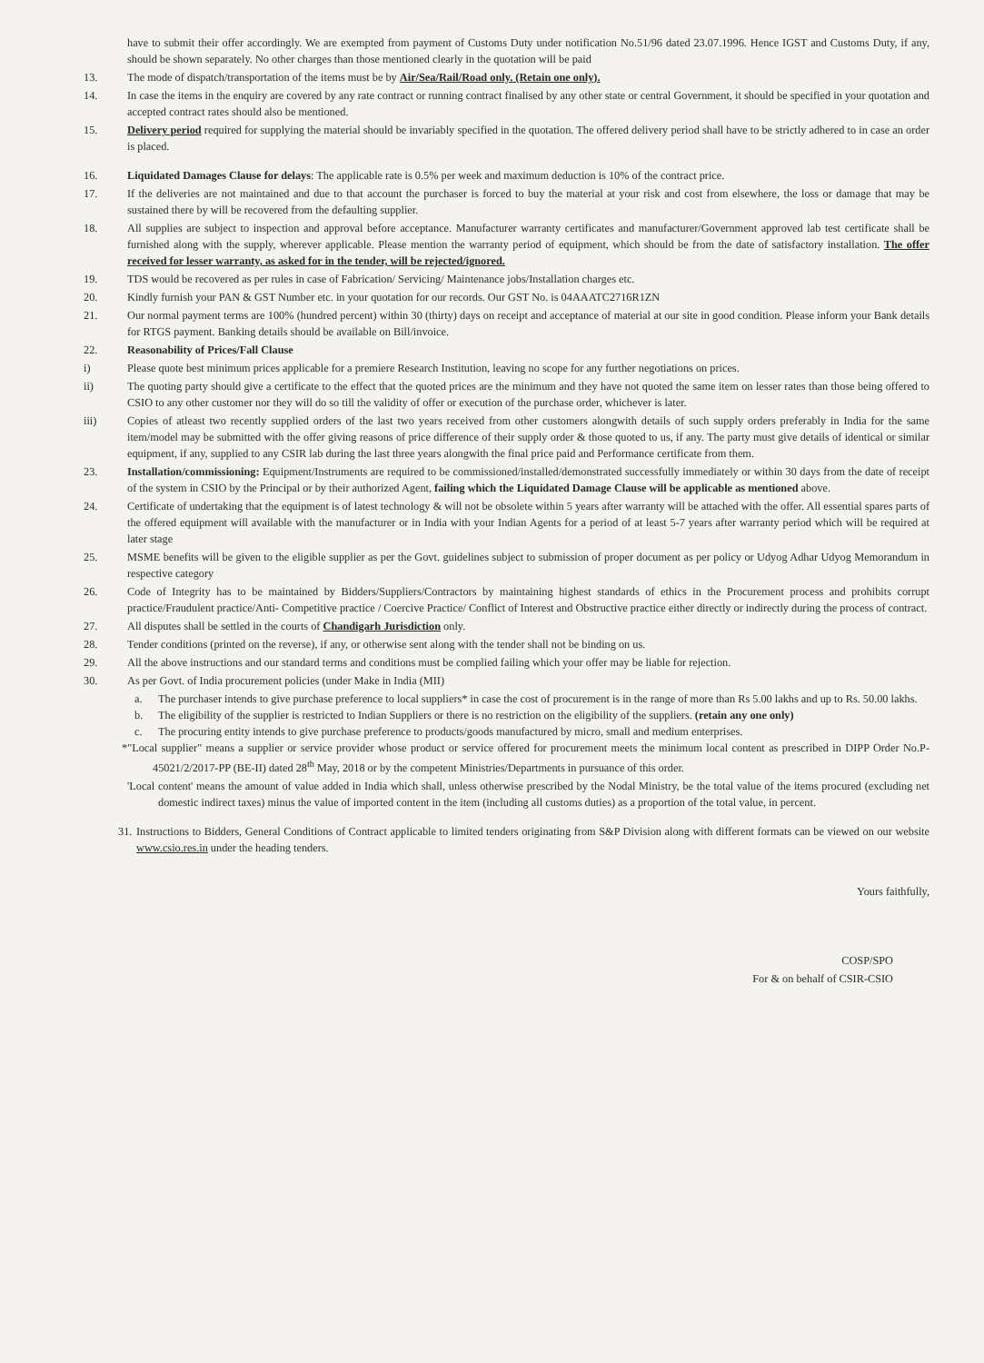have to submit their offer accordingly. We are exempted from payment of Customs Duty under notification No.51/96 dated 23.07.1996. Hence IGST and Customs Duty, if any, should be shown separately. No other charges than those mentioned clearly in the quotation will be paid
13. The mode of dispatch/transportation of the items must be by Air/Sea/Rail/Road only. (Retain one only).
14. In case the items in the enquiry are covered by any rate contract or running contract finalised by any other state or central Government, it should be specified in your quotation and accepted contract rates should also be mentioned.
15. Delivery period required for supplying the material should be invariably specified in the quotation. The offered delivery period shall have to be strictly adhered to in case an order is placed.
16. Liquidated Damages Clause for delays: The applicable rate is 0.5% per week and maximum deduction is 10% of the contract price.
17. If the deliveries are not maintained and due to that account the purchaser is forced to buy the material at your risk and cost from elsewhere, the loss or damage that may be sustained there by will be recovered from the defaulting supplier.
18. All supplies are subject to inspection and approval before acceptance. Manufacturer warranty certificates and manufacturer/Government approved lab test certificate shall be furnished along with the supply, wherever applicable. Please mention the warranty period of equipment, which should be from the date of satisfactory installation. The offer received for lesser warranty, as asked for in the tender, will be rejected/ignored.
19. TDS would be recovered as per rules in case of Fabrication/ Servicing/ Maintenance jobs/Installation charges etc.
20. Kindly furnish your PAN & GST Number etc. in your quotation for our records. Our GST No. is 04AAATC2716R1ZN
21. Our normal payment terms are 100% (hundred percent) within 30 (thirty) days on receipt and acceptance of material at our site in good condition. Please inform your Bank details for RTGS payment. Banking details should be available on Bill/invoice.
22. Reasonability of Prices/Fall Clause
i) Please quote best minimum prices applicable for a premiere Research Institution, leaving no scope for any further negotiations on prices.
ii) The quoting party should give a certificate to the effect that the quoted prices are the minimum and they have not quoted the same item on lesser rates than those being offered to CSIO to any other customer nor they will do so till the validity of offer or execution of the purchase order, whichever is later.
iii) Copies of atleast two recently supplied orders of the last two years received from other customers alongwith details of such supply orders preferably in India for the same item/model may be submitted with the offer giving reasons of price difference of their supply order & those quoted to us, if any. The party must give details of identical or similar equipment, if any, supplied to any CSIR lab during the last three years alongwith the final price paid and Performance certificate from them.
23. Installation/commissioning: Equipment/Instruments are required to be commissioned/installed/demonstrated successfully immediately or within 30 days from the date of receipt of the system in CSIO by the Principal or by their authorized Agent, failing which the Liquidated Damage Clause will be applicable as mentioned above.
24. Certificate of undertaking that the equipment is of latest technology & will not be obsolete within 5 years after warranty will be attached with the offer. All essential spares parts of the offered equipment will available with the manufacturer or in India with your Indian Agents for a period of at least 5-7 years after warranty period which will be required at later stage
25. MSME benefits will be given to the eligible supplier as per the Govt. guidelines subject to submission of proper document as per policy or Udyog Adhar Udyog Memorandum in respective category
26. Code of Integrity has to be maintained by Bidders/Suppliers/Contractors by maintaining highest standards of ethics in the Procurement process and prohibits corrupt practice/Fraudulent practice/Anti- Competitive practice / Coercive Practice/ Conflict of Interest and Obstructive practice either directly or indirectly during the process of contract.
27. All disputes shall be settled in the courts of Chandigarh Jurisdiction only.
28. Tender conditions (printed on the reverse), if any, or otherwise sent along with the tender shall not be binding on us.
29. All the above instructions and our standard terms and conditions must be complied failing which your offer may be liable for rejection.
30. As per Govt. of India procurement policies (under Make in India (MII)
a. The purchaser intends to give purchase preference to local suppliers* in case the cost of procurement is in the range of more than Rs 5.00 lakhs and up to Rs. 50.00 lakhs.
b. The eligibility of the supplier is restricted to Indian Suppliers or there is no restriction on the eligibility of the suppliers. (retain any one only)
c. The procuring entity intends to give purchase preference to products/goods manufactured by micro, small and medium enterprises.
*"Local supplier" means a supplier or service provider whose product or service offered for procurement meets the minimum local content as prescribed in DIPP Order No.P-45021/2/2017-PP (BE-II) dated 28<sup>th</sup> May, 2018 or by the competent Ministries/Departments in pursuance of this order.
'Local content' means the amount of value added in India which shall, unless otherwise prescribed by the Nodal Ministry, be the total value of the items procured (excluding net domestic indirect taxes) minus the value of imported content in the item (including all customs duties) as a proportion of the total value, in percent.
31. Instructions to Bidders, General Conditions of Contract applicable to limited tenders originating from S&P Division along with different formats can be viewed on our website www.csio.res.in under the heading tenders.
Yours faithfully,
COSP/SPO
For & on behalf of CSIR-CSIO